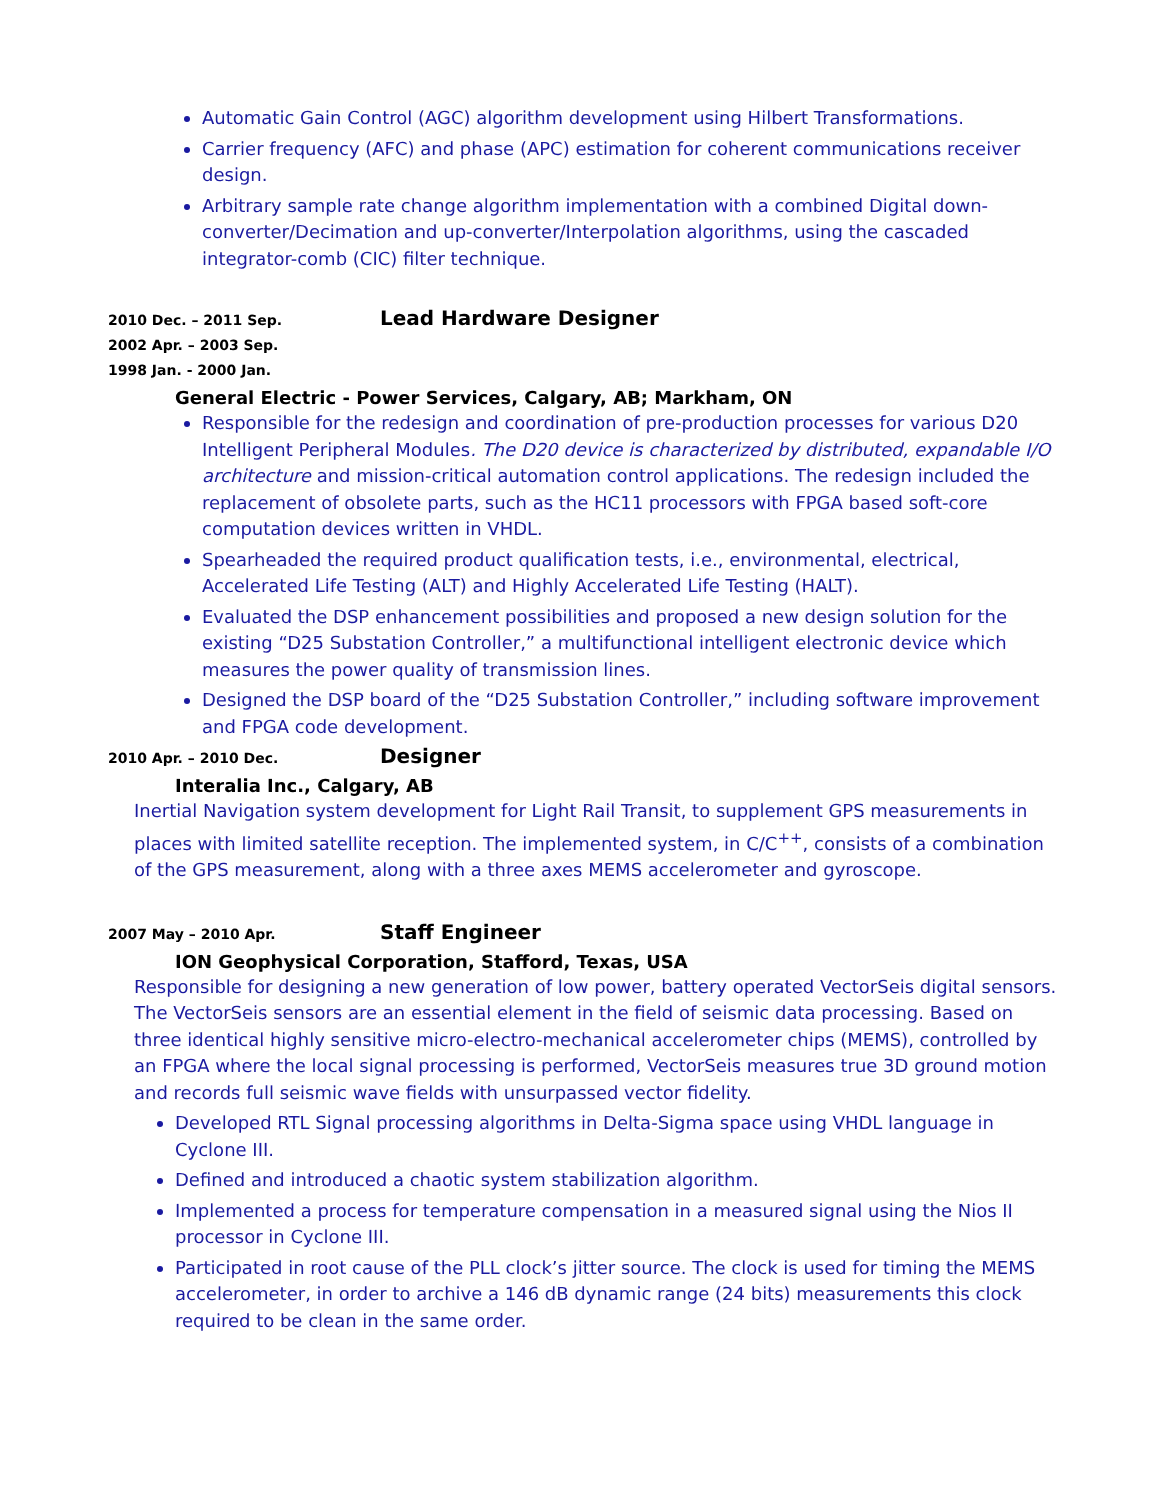Automatic Gain Control (AGC) algorithm development using Hilbert Transformations.
Carrier frequency (AFC) and phase (APC) estimation for coherent communications receiver design.
Arbitrary sample rate change algorithm implementation with a combined Digital down-converter/Decimation and up-converter/Interpolation algorithms, using the cascaded integrator-comb (CIC) filter technique.
2010 Dec. – 2011 Sep.
Lead Hardware Designer
2002 Apr. – 2003 Sep.
1998 Jan. - 2000 Jan.
General Electric - Power Services, Calgary, AB; Markham, ON
Responsible for the redesign and coordination of pre-production processes for various D20 Intelligent Peripheral Modules. The D20 device is characterized by distributed, expandable I/O architecture and mission-critical automation control applications. The redesign included the replacement of obsolete parts, such as the HC11 processors with FPGA based soft-core computation devices written in VHDL.
Spearheaded the required product qualification tests, i.e., environmental, electrical, Accelerated Life Testing (ALT) and Highly Accelerated Life Testing (HALT).
Evaluated the DSP enhancement possibilities and proposed a new design solution for the existing “D25 Substation Controller,” a multifunctional intelligent electronic device which measures the power quality of transmission lines.
Designed the DSP board of the “D25 Substation Controller,” including software improvement and FPGA code development.
2010 Apr. – 2010 Dec.
Designer
Interalia Inc., Calgary, AB
Inertial Navigation system development for Light Rail Transit, to supplement GPS measurements in places with limited satellite reception. The implemented system, in C/C<sup>++</sup>, consists of a combination of the GPS measurement, along with a three axes MEMS accelerometer and gyroscope.
2007 May – 2010 Apr.
Staff Engineer
ION Geophysical Corporation, Stafford, Texas, USA
Responsible for designing a new generation of low power, battery operated VectorSeis digital sensors. The VectorSeis sensors are an essential element in the field of seismic data processing. Based on three identical highly sensitive micro-electro-mechanical accelerometer chips (MEMS), controlled by an FPGA where the local signal processing is performed, VectorSeis measures true 3D ground motion and records full seismic wave fields with unsurpassed vector fidelity.
Developed RTL Signal processing algorithms in Delta-Sigma space using VHDL language in Cyclone III.
Defined and introduced a chaotic system stabilization algorithm.
Implemented a process for temperature compensation in a measured signal using the Nios II processor in Cyclone III.
Participated in root cause of the PLL clock’s jitter source. The clock is used for timing the MEMS accelerometer, in order to archive a 146 dB dynamic range (24 bits) measurements this clock required to be clean in the same order.